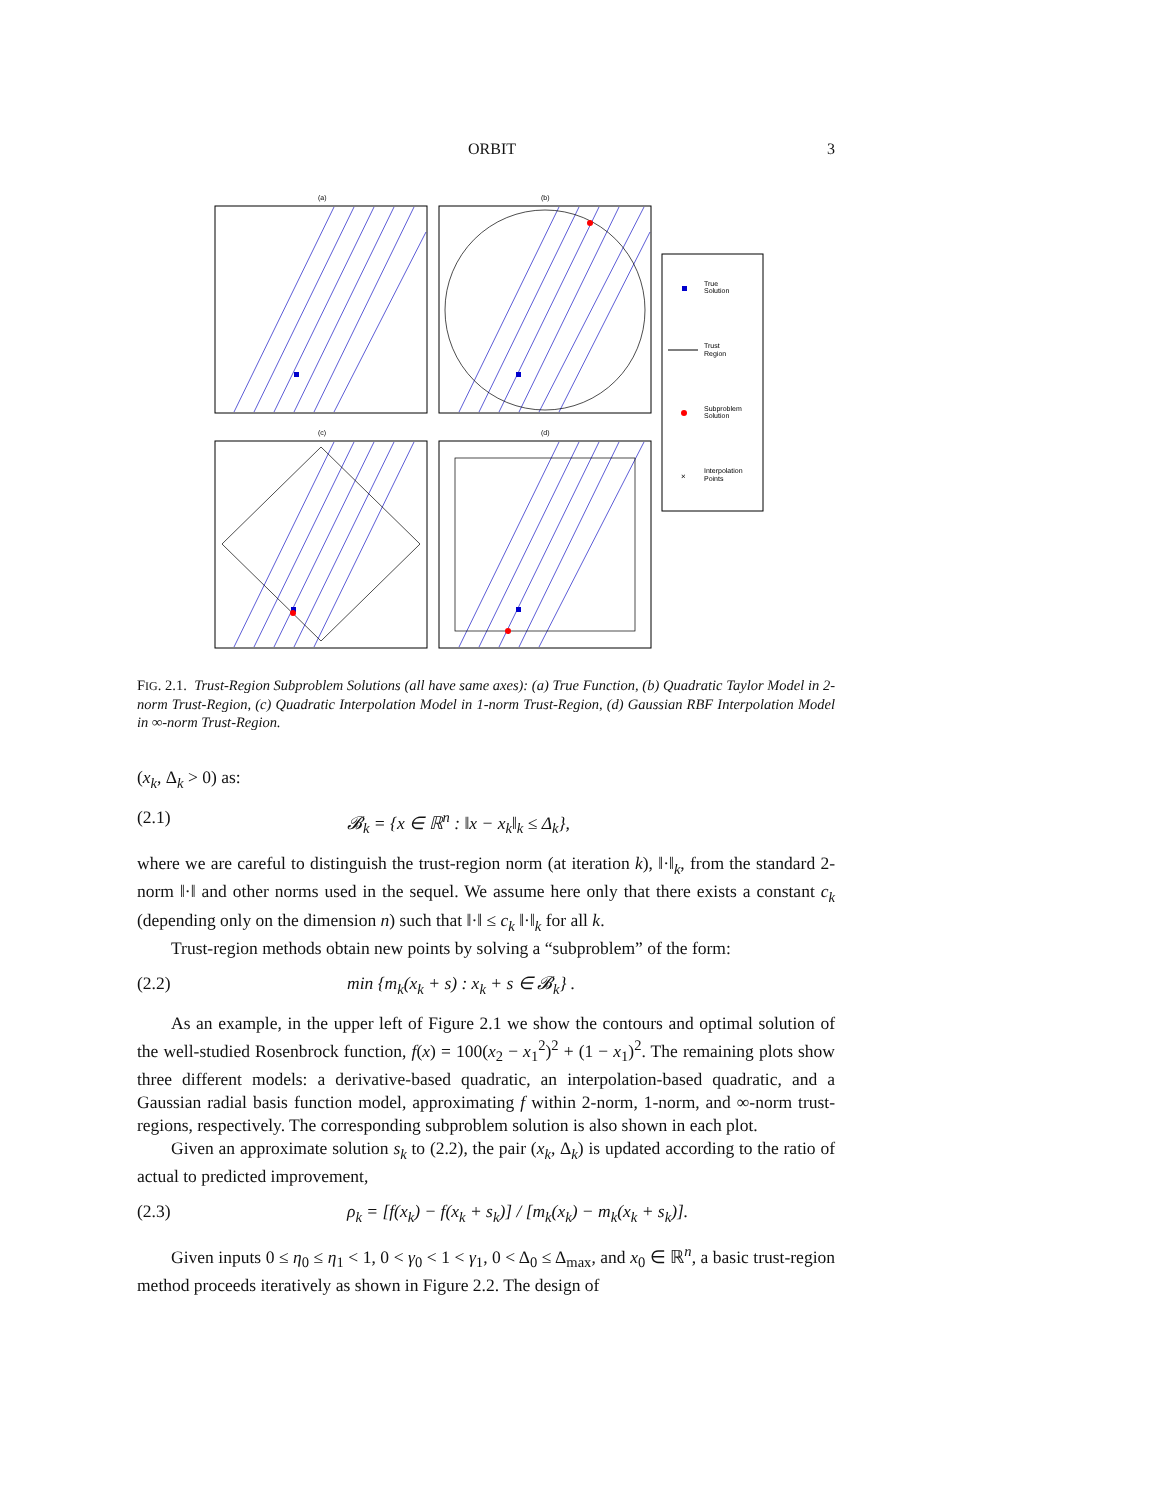ORBIT 3
(a)
(b)
(c)
(d)
True
Solution
Trust
Region
Subproblem
Solution
×
Interpolation
Points
FIG. 2.1. Trust-Region Subproblem Solutions (all have same axes): (a) True Function, (b) Quadratic Taylor Model in 2-norm Trust-Region, (c) Quadratic Interpolation Model in 1-norm Trust-Region, (d) Gaussian RBF Interpolation Model in ∞-norm Trust-Region.
(x<sub>k</sub>, Δ<sub>k</sub> > 0) as:
(2.1) 𝓑<sub>k</sub> = {x ∈ ℝ<sup>n</sup> : ‖x − x<sub>k</sub>‖<sub>k</sub> ≤ Δ<sub>k</sub>},
where we are careful to distinguish the trust-region norm (at iteration k), ‖·‖<sub>k</sub>, from the standard 2-norm ‖·‖ and other norms used in the sequel. We assume here only that there exists a constant c<sub>k</sub> (depending only on the dimension n) such that ‖·‖ ≤ c<sub>k</sub> ‖·‖<sub>k</sub> for all k.
Trust-region methods obtain new points by solving a “subproblem” of the form:
(2.2) min {m<sub>k</sub>(x<sub>k</sub> + s) : x<sub>k</sub> + s ∈ 𝓑<sub>k</sub>} .
As an example, in the upper left of Figure 2.1 we show the contours and optimal solution of the well-studied Rosenbrock function, f(x) = 100(x<sub>2</sub> − x<sub>1</sub><sup>2</sup>)<sup>2</sup> + (1 − x<sub>1</sub>)<sup>2</sup>. The remaining plots show three different models: a derivative-based quadratic, an interpolation-based quadratic, and a Gaussian radial basis function model, approximating f within 2-norm, 1-norm, and ∞-norm trust-regions, respectively. The corresponding subproblem solution is also shown in each plot.
Given an approximate solution s<sub>k</sub> to (2.2), the pair (x<sub>k</sub>, Δ<sub>k</sub>) is updated according to the ratio of actual to predicted improvement,
(2.3) ρ<sub>k</sub> = [f(x<sub>k</sub>) − f(x<sub>k</sub> + s<sub>k</sub>)] / [m<sub>k</sub>(x<sub>k</sub>) − m<sub>k</sub>(x<sub>k</sub> + s<sub>k</sub>)].
Given inputs 0 ≤ η<sub>0</sub> ≤ η<sub>1</sub> < 1, 0 < γ<sub>0</sub> < 1 < γ<sub>1</sub>, 0 < Δ<sub>0</sub> ≤ Δ<sub>max</sub>, and x<sub>0</sub> ∈ ℝ<sup>n</sup>, a basic trust-region method proceeds iteratively as shown in Figure 2.2. The design of